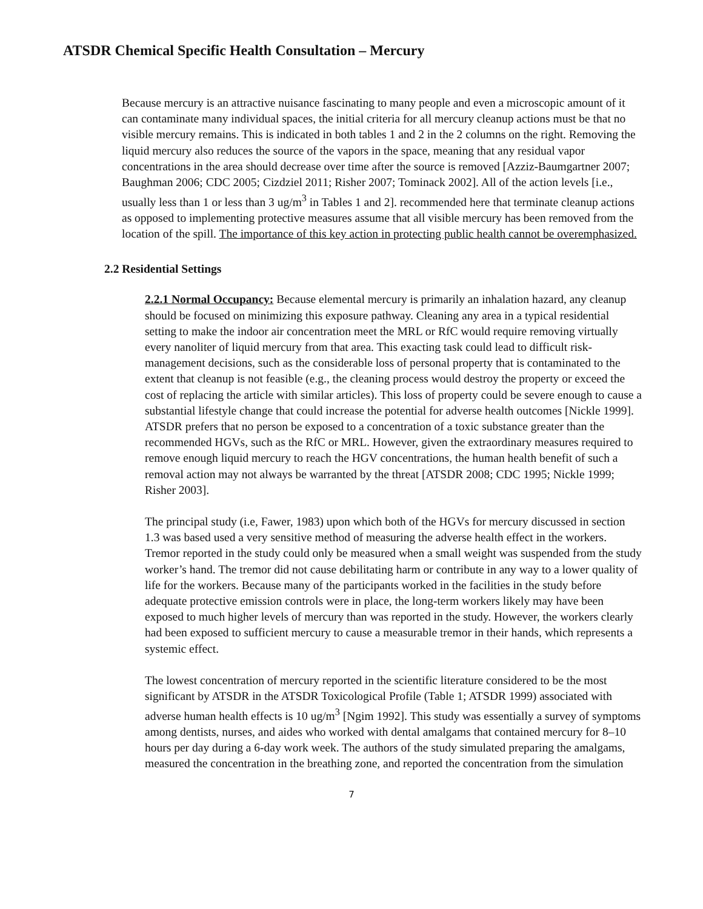ATSDR Chemical Specific Health Consultation – Mercury
Because mercury is an attractive nuisance fascinating to many people and even a microscopic amount of it can contaminate many individual spaces, the initial criteria for all mercury cleanup actions must be that no visible mercury remains. This is indicated in both tables 1 and 2 in the 2 columns on the right. Removing the liquid mercury also reduces the source of the vapors in the space, meaning that any residual vapor concentrations in the area should decrease over time after the source is removed [Azziz-Baumgartner 2007; Baughman 2006; CDC 2005; Cizdziel 2011; Risher 2007; Tominack 2002]. All of the action levels [i.e., usually less than 1 or less than 3 ug/m<sup>3</sup> in Tables 1 and 2]. recommended here that terminate cleanup actions as opposed to implementing protective measures assume that all visible mercury has been removed from the location of the spill. The importance of this key action in protecting public health cannot be overemphasized.
2.2 Residential Settings
2.2.1 Normal Occupancy: Because elemental mercury is primarily an inhalation hazard, any cleanup should be focused on minimizing this exposure pathway. Cleaning any area in a typical residential setting to make the indoor air concentration meet the MRL or RfC would require removing virtually every nanoliter of liquid mercury from that area. This exacting task could lead to difficult risk-management decisions, such as the considerable loss of personal property that is contaminated to the extent that cleanup is not feasible (e.g., the cleaning process would destroy the property or exceed the cost of replacing the article with similar articles). This loss of property could be severe enough to cause a substantial lifestyle change that could increase the potential for adverse health outcomes [Nickle 1999]. ATSDR prefers that no person be exposed to a concentration of a toxic substance greater than the recommended HGVs, such as the RfC or MRL. However, given the extraordinary measures required to remove enough liquid mercury to reach the HGV concentrations, the human health benefit of such a removal action may not always be warranted by the threat [ATSDR 2008; CDC 1995; Nickle 1999; Risher 2003].
The principal study (i.e, Fawer, 1983) upon which both of the HGVs for mercury discussed in section 1.3 was based used a very sensitive method of measuring the adverse health effect in the workers. Tremor reported in the study could only be measured when a small weight was suspended from the study worker’s hand. The tremor did not cause debilitating harm or contribute in any way to a lower quality of life for the workers. Because many of the participants worked in the facilities in the study before adequate protective emission controls were in place, the long-term workers likely may have been exposed to much higher levels of mercury than was reported in the study. However, the workers clearly had been exposed to sufficient mercury to cause a measurable tremor in their hands, which represents a systemic effect.
The lowest concentration of mercury reported in the scientific literature considered to be the most significant by ATSDR in the ATSDR Toxicological Profile (Table 1; ATSDR 1999) associated with adverse human health effects is 10 ug/m<sup>3</sup> [Ngim 1992]. This study was essentially a survey of symptoms among dentists, nurses, and aides who worked with dental amalgams that contained mercury for 8–10 hours per day during a 6-day work week. The authors of the study simulated preparing the amalgams, measured the concentration in the breathing zone, and reported the concentration from the simulation
7